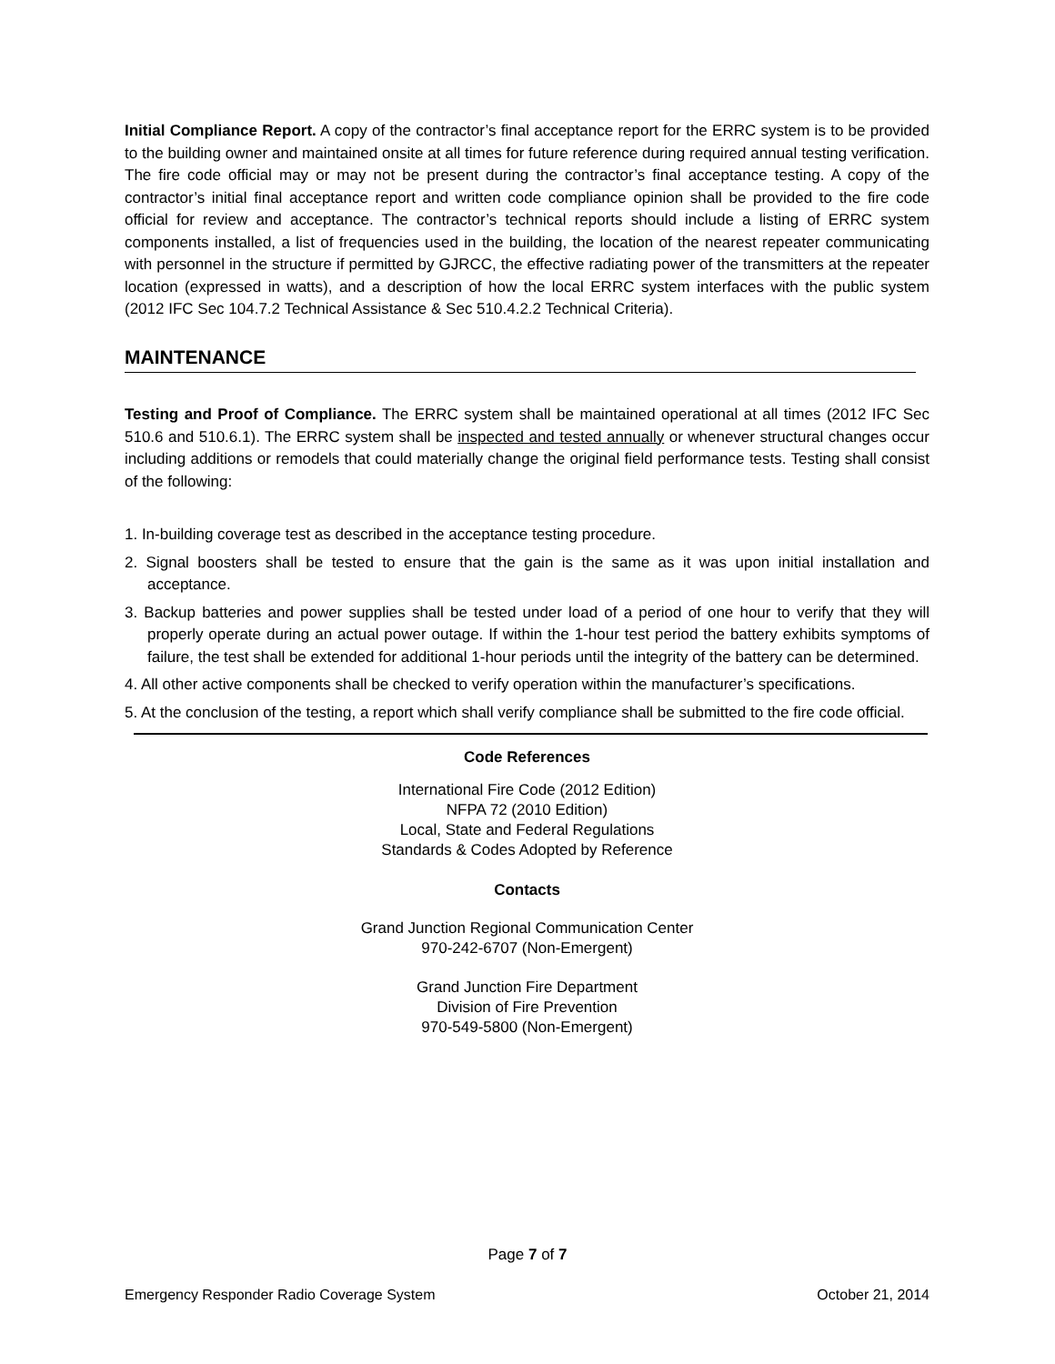Initial Compliance Report. A copy of the contractor’s final acceptance report for the ERRC system is to be provided to the building owner and maintained onsite at all times for future reference during required annual testing verification. The fire code official may or may not be present during the contractor’s final acceptance testing. A copy of the contractor’s initial final acceptance report and written code compliance opinion shall be provided to the fire code official for review and acceptance. The contractor’s technical reports should include a listing of ERRC system components installed, a list of frequencies used in the building, the location of the nearest repeater communicating with personnel in the structure if permitted by GJRCC, the effective radiating power of the transmitters at the repeater location (expressed in watts), and a description of how the local ERRC system interfaces with the public system (2012 IFC Sec 104.7.2 Technical Assistance & Sec 510.4.2.2 Technical Criteria).
MAINTENANCE
Testing and Proof of Compliance. The ERRC system shall be maintained operational at all times (2012 IFC Sec 510.6 and 510.6.1). The ERRC system shall be inspected and tested annually or whenever structural changes occur including additions or remodels that could materially change the original field performance tests. Testing shall consist of the following:
1. In-building coverage test as described in the acceptance testing procedure.
2. Signal boosters shall be tested to ensure that the gain is the same as it was upon initial installation and acceptance.
3. Backup batteries and power supplies shall be tested under load of a period of one hour to verify that they will properly operate during an actual power outage. If within the 1-hour test period the battery exhibits symptoms of failure, the test shall be extended for additional 1-hour periods until the integrity of the battery can be determined.
4. All other active components shall be checked to verify operation within the manufacturer’s specifications.
5. At the conclusion of the testing, a report which shall verify compliance shall be submitted to the fire code official.
Code References
International Fire Code (2012 Edition)
NFPA 72 (2010 Edition)
Local, State and Federal Regulations
Standards & Codes Adopted by Reference
Contacts
Grand Junction Regional Communication Center
970-242-6707 (Non-Emergent)
Grand Junction Fire Department
Division of Fire Prevention
970-549-5800 (Non-Emergent)
Page 7 of 7
Emergency Responder Radio Coverage System October 21, 2014